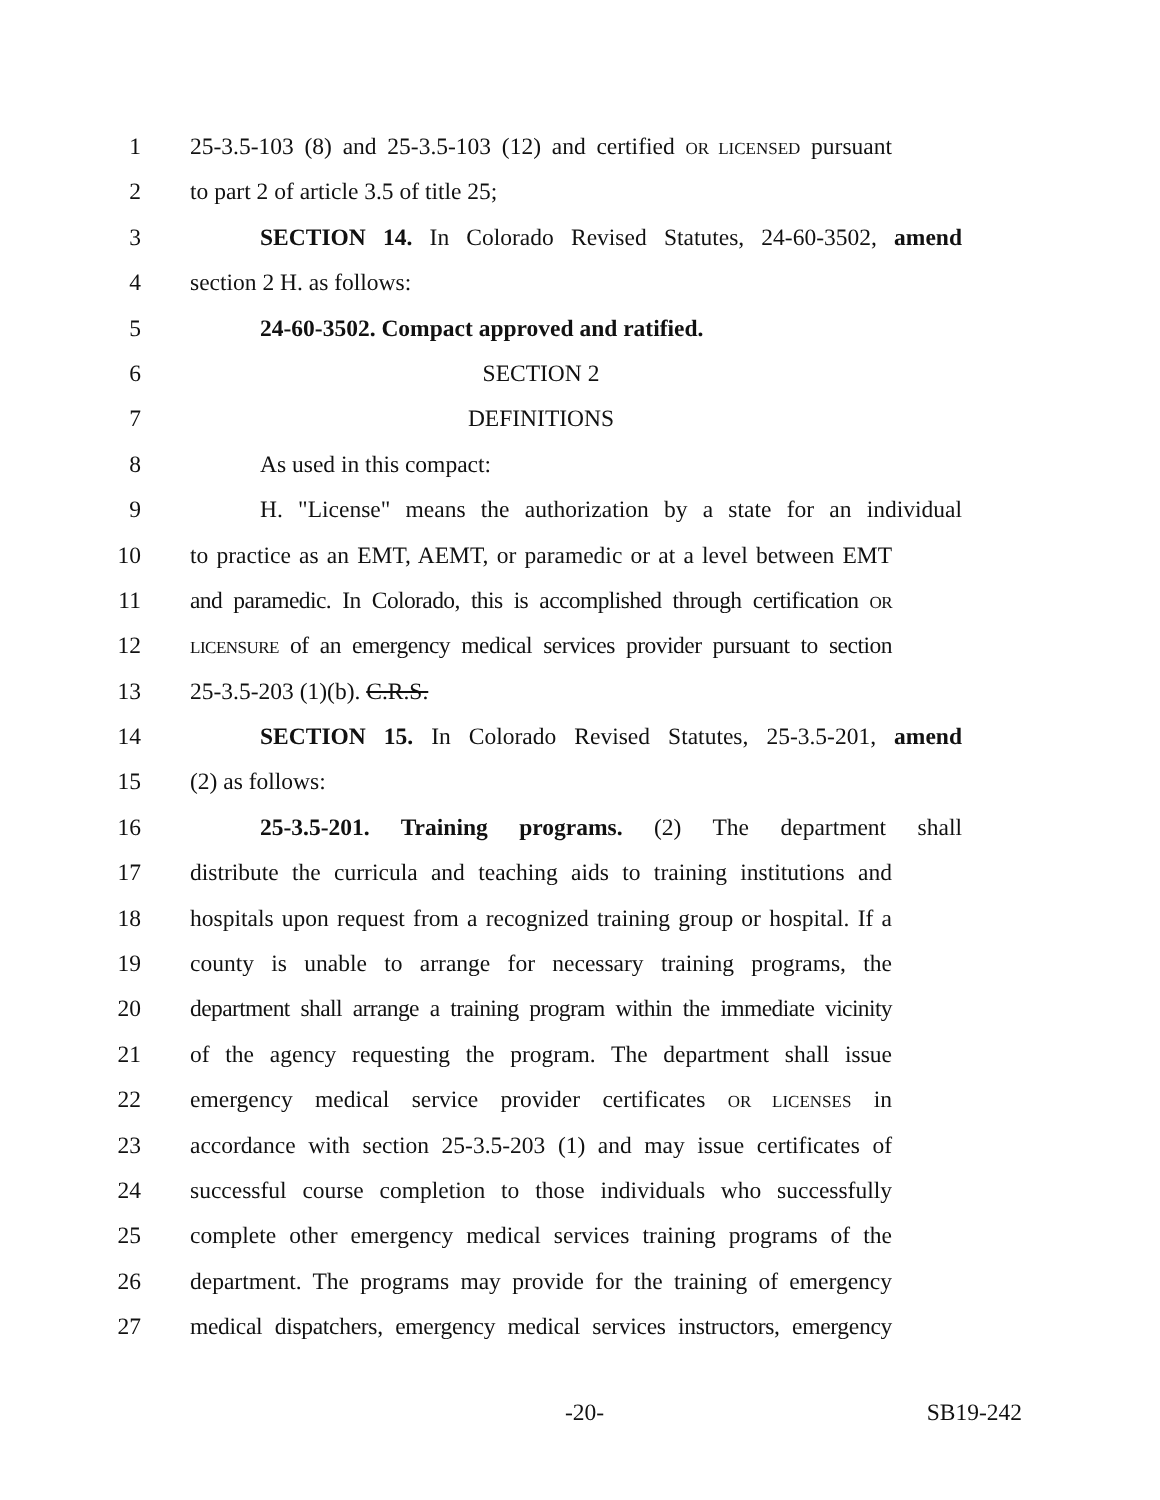1 25-3.5-103 (8) and 25-3.5-103 (12) and certified OR LICENSED pursuant
2 to part 2 of article 3.5 of title 25;
3 SECTION 14. In Colorado Revised Statutes, 24-60-3502, amend
4 section 2 H. as follows:
5 24-60-3502. Compact approved and ratified.
6 SECTION 2
7 DEFINITIONS
8 As used in this compact:
9 H. "License" means the authorization by a state for an individual
10 to practice as an EMT, AEMT, or paramedic or at a level between EMT
11 and paramedic. In Colorado, this is accomplished through certification OR
12 LICENSURE of an emergency medical services provider pursuant to section
13 25-3.5-203 (1)(b). C.R.S.
14 SECTION 15. In Colorado Revised Statutes, 25-3.5-201, amend
15 (2) as follows:
16 25-3.5-201. Training programs. (2) The department shall
17 distribute the curricula and teaching aids to training institutions and
18 hospitals upon request from a recognized training group or hospital. If a
19 county is unable to arrange for necessary training programs, the
20 department shall arrange a training program within the immediate vicinity
21 of the agency requesting the program. The department shall issue
22 emergency medical service provider certificates OR LICENSES in
23 accordance with section 25-3.5-203 (1) and may issue certificates of
24 successful course completion to those individuals who successfully
25 complete other emergency medical services training programs of the
26 department. The programs may provide for the training of emergency
27 medical dispatchers, emergency medical services instructors, emergency
-20- SB19-242